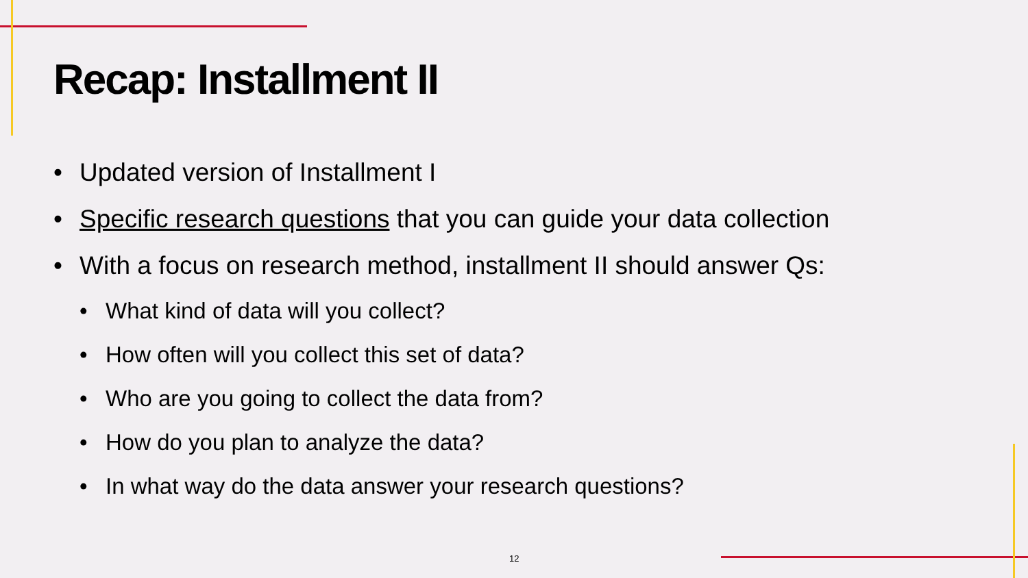Recap: Installment II
• Updated version of Installment I
• Specific research questions that you can guide your data collection
• With a focus on research method, installment II should answer Qs:
• What kind of data will you collect?
• How often will you collect this set of data?
• Who are you going to collect the data from?
• How do you plan to analyze the data?
• In what way do the data answer your research questions?
12